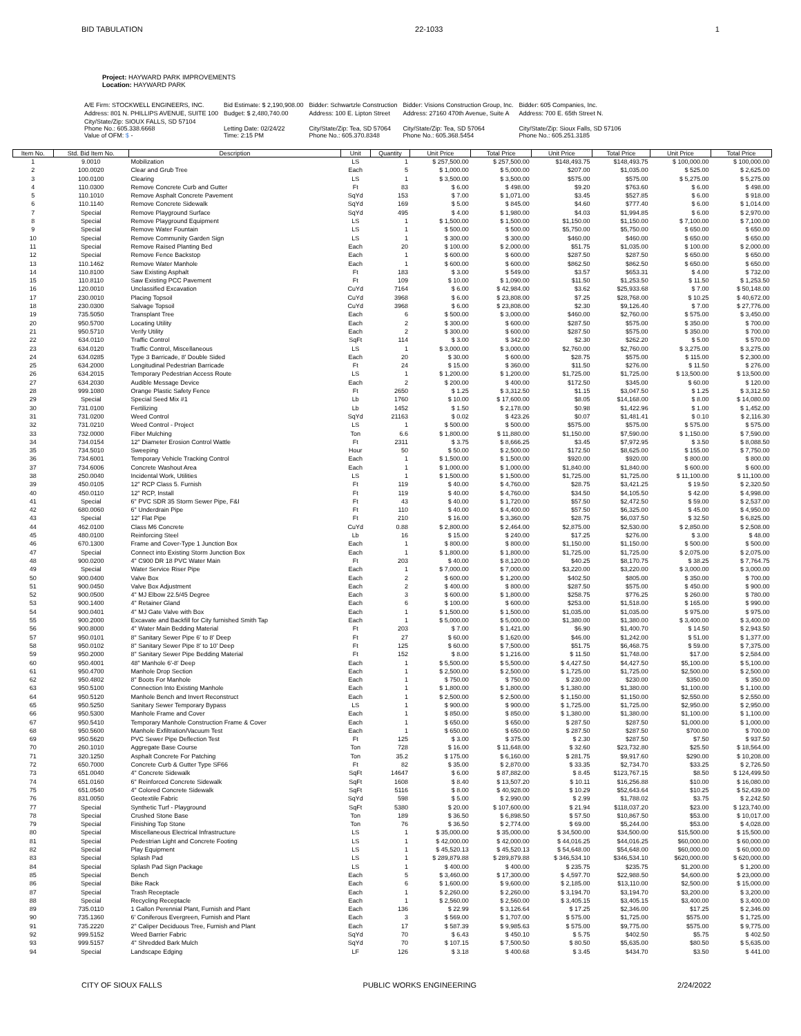BID TABULATION 22-1033 1
Project: HAYWARD PARK IMPROVEMENTS
Location: HAYWARD PARK
| A/E Firm: STOCKWELL ENGINEERS, INC. | Bid Estimate: $ 2,190,908.00 | Bidder: Schwartzle Construction | Bidder: Visions Construction Group, Inc. | Bidder: 605 Companies, Inc. |
| Address: 801 N. PHILLIPS AVENUE, SUITE 100 | Budget: $ 2,480,740.00 | Address: 100 E. Lipton Street | Address: 27160 470th Avenue, Suite A | Address: 700 E. 65th Street N. |
| City/State/Zip: SIOUX FALLS, SD 57104 Phone No.: 605.338.6668 Value of OFM: $ - | Letting Date: 02/24/22 Time: 2:15 PM | City/State/Zip: Tea, SD 57064 Phone No.: 605.370.8348 | City/State/Zip: Tea, SD 57064 Phone No.: 605.368.5454 | City/State/Zip: Sioux Falls, SD 57106 Phone No.: 605.251.3185 |
| Item No. | Std. Bid Item No. | Description | Unit | Quantity | Unit Price | Total Price | Unit Price | Total Price | Unit Price | Total Price |
| --- | --- | --- | --- | --- | --- | --- | --- | --- | --- | --- |
| 1 | 9.0010 | Mobilization | LS | 1 | $ 257,500.00 | $ 257,500.00 | $148,493.75 | $148,493.75 | $ 100,000.00 | $ 100,000.00 |
| 2 | 100.0020 | Clear and Grub Tree | Each | 5 | $ 1,000.00 | $ 5,000.00 | $207.00 | $1,035.00 | $ 525.00 | $ 2,625.00 |
| 3 | 100.0100 | Clearing | LS | 1 | $ 3,500.00 | $ 3,500.00 | $575.00 | $575.00 | $ 5,275.00 | $ 5,275.00 |
| 4 | 110.0300 | Remove Concrete Curb and Gutter | Ft | 83 | $ 6.00 | $ 498.00 | $9.20 | $763.60 | $ 6.00 | $ 498.00 |
| 5 | 110.1010 | Remove Asphalt Concrete Pavement | SqYd | 153 | $ 7.00 | $ 1,071.00 | $3.45 | $527.85 | $ 6.00 | $ 918.00 |
| 6 | 110.1140 | Remove Concrete Sidewalk | SqYd | 169 | $ 5.00 | $ 845.00 | $4.60 | $777.40 | $ 6.00 | $ 1,014.00 |
| 7 | Special | Remove Playground Surface | SqYd | 495 | $ 4.00 | $ 1,980.00 | $4.03 | $1,994.85 | $ 6.00 | $ 2,970.00 |
| 8 | Special | Remove Playground Equipment | LS | 1 | $ 1,500.00 | $ 1,500.00 | $1,150.00 | $1,150.00 | $ 7,100.00 | $ 7,100.00 |
| 9 | Special | Remove Water Fountain | LS | 1 | $ 500.00 | $ 500.00 | $5,750.00 | $5,750.00 | $ 650.00 | $ 650.00 |
| 10 | Special | Remove Community Garden Sign | LS | 1 | $ 300.00 | $ 300.00 | $460.00 | $460.00 | $ 650.00 | $ 650.00 |
| 11 | Special | Remove Raised Planting Bed | Each | 20 | $ 100.00 | $ 2,000.00 | $51.75 | $1,035.00 | $ 100.00 | $ 2,000.00 |
| 12 | Special | Remove Fence Backstop | Each | 1 | $ 600.00 | $ 600.00 | $287.50 | $287.50 | $ 650.00 | $ 650.00 |
| 13 | 110.1462 | Remove Water Manhole | Each | 1 | $ 600.00 | $ 600.00 | $862.50 | $862.50 | $ 650.00 | $ 650.00 |
| 14 | 110.8100 | Saw Existing Asphalt | Ft | 183 | $ 3.00 | $ 549.00 | $3.57 | $653.31 | $ 4.00 | $ 732.00 |
| 15 | 110.8110 | Saw Existing PCC Pavement | Ft | 109 | $ 10.00 | $ 1,090.00 | $11.50 | $1,253.50 | $ 11.50 | $ 1,253.50 |
| 16 | 120.0010 | Unclassified Excavation | CuYd | 7164 | $ 6.00 | $ 42,984.00 | $3.62 | $25,933.68 | $ 7.00 | $ 50,148.00 |
| 17 | 230.0010 | Placing Topsoil | CuYd | 3968 | $ 6.00 | $ 23,808.00 | $7.25 | $28,768.00 | $ 10.25 | $ 40,672.00 |
| 18 | 230.0300 | Salvage Topsoil | CuYd | 3968 | $ 6.00 | $ 23,808.00 | $2.30 | $9,126.40 | $ 7.00 | $ 27,776.00 |
| 19 | 735.5050 | Transplant Tree | Each | 6 | $ 500.00 | $ 3,000.00 | $460.00 | $2,760.00 | $ 575.00 | $ 3,450.00 |
| 20 | 950.5700 | Locating Utility | Each | 2 | $ 300.00 | $ 600.00 | $287.50 | $575.00 | $ 350.00 | $ 700.00 |
| 21 | 950.5710 | Verify Utility | Each | 2 | $ 300.00 | $ 600.00 | $287.50 | $575.00 | $ 350.00 | $ 700.00 |
| 22 | 634.0110 | Traffic Control | SqFt | 114 | $ 3.00 | $ 342.00 | $2.30 | $262.20 | $ 5.00 | $ 570.00 |
| 23 | 634.0120 | Traffic Control, Miscellaneous | LS | 1 | $ 3,000.00 | $ 3,000.00 | $2,760.00 | $2,760.00 | $ 3,275.00 | $ 3,275.00 |
| 24 | 634.0285 | Type 3 Barricade, 8' Double Sided | Each | 20 | $ 30.00 | $ 600.00 | $28.75 | $575.00 | $ 115.00 | $ 2,300.00 |
| 25 | 634.2000 | Longitudinal Pedestrian Barricade | Ft | 24 | $ 15.00 | $ 360.00 | $11.50 | $276.00 | $ 11.50 | $ 276.00 |
| 26 | 634.2015 | Temporary Pedestrian Access Route | LS | 1 | $ 1,200.00 | $ 1,200.00 | $1,725.00 | $1,725.00 | $ 13,500.00 | $ 13,500.00 |
| 27 | 634.2030 | Audible Message Device | Each | 2 | $ 200.00 | $ 400.00 | $172.50 | $345.00 | $ 60.00 | $ 120.00 |
| 28 | 999.1080 | Orange Plastic Safety Fence | Ft | 2650 | $ 1.25 | $ 3,312.50 | $1.15 | $3,047.50 | $ 1.25 | $ 3,312.50 |
| 29 | Special | Special Seed Mix #1 | Lb | 1760 | $ 10.00 | $ 17,600.00 | $8.05 | $14,168.00 | $ 8.00 | $ 14,080.00 |
| 30 | 731.0100 | Fertilizing | Lb | 1452 | $ 1.50 | $ 2,178.00 | $0.98 | $1,422.96 | $ 1.00 | $ 1,452.00 |
| 31 | 731.0200 | Weed Control | SqYd | 21163 | $ 0.02 | $ 423.26 | $0.07 | $1,481.41 | $ 0.10 | $ 2,116.30 |
| 32 | 731.0210 | Weed Control - Project | LS | 1 | $ 500.00 | $ 500.00 | $575.00 | $575.00 | $ 575.00 | $ 575.00 |
| 33 | 732.0000 | Fiber Mulching | Ton | 6.6 | $ 1,800.00 | $ 11,880.00 | $1,150.00 | $7,590.00 | $ 1,150.00 | $ 7,590.00 |
| 34 | 734.0154 | 12" Diameter Erosion Control Wattle | Ft | 2311 | $ 3.75 | $ 8,666.25 | $3.45 | $7,972.95 | $ 3.50 | $ 8,088.50 |
| 35 | 734.5010 | Sweeping | Hour | 50 | $ 50.00 | $ 2,500.00 | $172.50 | $8,625.00 | $ 155.00 | $ 7,750.00 |
| 36 | 734.6001 | Temporary Vehicle Tracking Control | Each | 1 | $ 1,500.00 | $ 1,500.00 | $920.00 | $920.00 | $ 800.00 | $ 800.00 |
| 37 | 734.6006 | Concrete Washout Area | Each | 1 | $ 1,000.00 | $ 1,000.00 | $1,840.00 | $1,840.00 | $ 600.00 | $ 600.00 |
| 38 | 250.0040 | Incidental Work, Utilities | LS | 1 | $ 1,500.00 | $ 1,500.00 | $1,725.00 | $1,725.00 | $ 11,100.00 | $ 11,100.00 |
| 39 | 450.0105 | 12" RCP Class 5. Furnish | Ft | 119 | $ 40.00 | $ 4,760.00 | $28.75 | $3,421.25 | $ 19.50 | $ 2,320.50 |
| 40 | 450.0110 | 12" RCP, Install | Ft | 119 | $ 40.00 | $ 4,760.00 | $34.50 | $4,105.50 | $ 42.00 | $ 4,998.00 |
| 41 | Special | 6" PVC SDR 35 Storm Sewer Pipe, F&I | Ft | 43 | $ 40.00 | $ 1,720.00 | $57.50 | $2,472.50 | $ 59.00 | $ 2,537.00 |
| 42 | 680.0060 | 6" Underdrain Pipe | Ft | 110 | $ 40.00 | $ 4,400.00 | $57.50 | $6,325.00 | $ 45.00 | $ 4,950.00 |
| 43 | Special | 12" Flat Pipe | Ft | 210 | $ 16.00 | $ 3,360.00 | $28.75 | $6,037.50 | $ 32.50 | $ 6,825.00 |
| 44 | 462.0100 | Class M6 Concrete | CuYd | 0.88 | $ 2,800.00 | $ 2,464.00 | $2,875.00 | $2,530.00 | $ 2,850.00 | $ 2,508.00 |
| 45 | 480.0100 | Reinforcing Steel | Lb | 16 | $ 15.00 | $ 240.00 | $17.25 | $276.00 | $ 3.00 | $ 48.00 |
| 46 | 670.1300 | Frame and Cover-Type 1 Junction Box | Each | 1 | $ 800.00 | $ 800.00 | $1,150.00 | $1,150.00 | $ 500.00 | $ 500.00 |
| 47 | Special | Connect into Existing Storm Junction Box | Each | 1 | $ 1,800.00 | $ 1,800.00 | $1,725.00 | $1,725.00 | $ 2,075.00 | $ 2,075.00 |
| 48 | 900.0200 | 4" C900 DR 18 PVC Water Main | Ft | 203 | $ 40.00 | $ 8,120.00 | $40.25 | $8,170.75 | $ 38.25 | $ 7,764.75 |
| 49 | Special | Water Service Riser Pipe | Each | 1 | $ 7,000.00 | $ 7,000.00 | $3,220.00 | $3,220.00 | $ 3,000.00 | $ 3,000.00 |
| 50 | 900.0400 | Valve Box | Each | 2 | $ 600.00 | $ 1,200.00 | $402.50 | $805.00 | $ 350.00 | $ 700.00 |
| 51 | 900.0450 | Valve Box Adjustment | Each | 2 | $ 400.00 | $ 800.00 | $287.50 | $575.00 | $ 450.00 | $ 900.00 |
| 52 | 900.0500 | 4" MJ Elbow 22.5/45 Degree | Each | 3 | $ 600.00 | $ 1,800.00 | $258.75 | $776.25 | $ 260.00 | $ 780.00 |
| 53 | 900.1400 | 4" Retainer Gland | Each | 6 | $ 100.00 | $ 600.00 | $253.00 | $1,518.00 | $ 165.00 | $ 990.00 |
| 54 | 900.0401 | 4" MJ Gate Valve with Box | Each | 1 | $ 1,500.00 | $ 1,500.00 | $1,035.00 | $1,035.00 | $ 975.00 | $ 975.00 |
| 55 | 900.2000 | Excavate and Backfill for City furnished Smith Tap | Each | 1 | $ 5,000.00 | $ 5,000.00 | $1,380.00 | $1,380.00 | $ 3,400.00 | $ 3,400.00 |
| 56 | 900.8000 | 4" Water Main Bedding Material | Ft | 203 | $ 7.00 | $ 1,421.00 | $6.90 | $1,400.70 | $ 14.50 | $ 2,943.50 |
| 57 | 950.0101 | 8" Sanitary Sewer Pipe 6' to 8' Deep | Ft | 27 | $ 60.00 | $ 1,620.00 | $46.00 | $1,242.00 | $ 51.00 | $ 1,377.00 |
| 58 | 950.0102 | 8" Sanitary Sewer Pipe 8' to 10' Deep | Ft | 125 | $ 60.00 | $ 7,500.00 | $51.75 | $6,468.75 | $ 59.00 | $ 7,375.00 |
| 59 | 950.2000 | 8" Sanitary Sewer Pipe Bedding Material | Ft | 152 | $ 8.00 | $ 1,216.00 | $ 11.50 | $1,748.00 | $17.00 | $ 2,584.00 |
| 60 | 950.4001 | 48" Manhole 6'-8' Deep | Each | 1 | $ 5,500.00 | $ 5,500.00 | $ 4,427.50 | $4,427.50 | $5,100.00 | $ 5,100.00 |
| 61 | 950.4700 | Manhole Drop Section | Each | 1 | $ 2,500.00 | $ 2,500.00 | $ 1,725.00 | $1,725.00 | $2,500.00 | $ 2,500.00 |
| 62 | 950.4802 | 8" Boots For Manhole | Each | 1 | $ 750.00 | $ 750.00 | $ 230.00 | $230.00 | $350.00 | $ 350.00 |
| 63 | 950.5100 | Connection Into Existing Manhole | Each | 1 | $ 1,800.00 | $ 1,800.00 | $ 1,380.00 | $1,380.00 | $1,100.00 | $ 1,100.00 |
| 64 | 950.5120 | Manhole Bench and Invert Reconstruct | Each | 1 | $ 2,500.00 | $ 2,500.00 | $ 1,150.00 | $1,150.00 | $2,550.00 | $ 2,550.00 |
| 65 | 950.5250 | Sanitary Sewer Temporary Bypass | LS | 1 | $ 900.00 | $ 900.00 | $ 1,725.00 | $1,725.00 | $2,950.00 | $ 2,950.00 |
| 66 | 950.5300 | Manhole Frame and Cover | Each | 1 | $ 850.00 | $ 850.00 | $ 1,380.00 | $1,380.00 | $1,100.00 | $ 1,100.00 |
| 67 | 950.5410 | Temporary Manhole Construction Frame & Cover | Each | 1 | $ 650.00 | $ 650.00 | $ 287.50 | $287.50 | $1,000.00 | $ 1,000.00 |
| 68 | 950.5600 | Manhole Exfiltration/Vacuum Test | Each | 1 | $ 650.00 | $ 650.00 | $ 287.50 | $287.50 | $700.00 | $ 700.00 |
| 69 | 950.5620 | PVC Sewer Pipe Deflection Test | Ft | 125 | $ 3.00 | $ 375.00 | $ 2.30 | $287.50 | $7.50 | $ 937.50 |
| 70 | 260.1010 | Aggregate Base Course | Ton | 728 | $ 16.00 | $ 11,648.00 | $ 32.60 | $23,732.80 | $25.50 | $ 18,564.00 |
| 71 | 320.1250 | Asphalt Concrete For Patching | Ton | 35.2 | $ 175.00 | $ 6,160.00 | $ 281.75 | $9,917.60 | $290.00 | $ 10,208.00 |
| 72 | 650.7000 | Concrete Curb & Gutter Type SF66 | Ft | 82 | $ 35.00 | $ 2,870.00 | $ 33.35 | $2,734.70 | $33.25 | $ 2,726.50 |
| 73 | 651.0040 | 4" Concrete Sidewalk | SqFt | 14647 | $ 6.00 | $ 87,882.00 | $ 8.45 | $123,767.15 | $8.50 | $ 124,499.50 |
| 74 | 651.0160 | 6" Reinforced Concrete Sidewalk | SqFt | 1608 | $ 8.40 | $ 13,507.20 | $ 10.11 | $16,256.88 | $10.00 | $ 16,080.00 |
| 75 | 651.0540 | 4" Colored Concrete Sidewalk | SqFt | 5116 | $ 8.00 | $ 40,928.00 | $ 10.29 | $52,643.64 | $10.25 | $ 52,439.00 |
| 76 | 831.0050 | Geotextile Fabric | SqYd | 598 | $ 5.00 | $ 2,990.00 | $ 2.99 | $1,788.02 | $3.75 | $ 2,242.50 |
| 77 | Special | Synthetic Turf - Playground | SqFt | 5380 | $ 20.00 | $ 107,600.00 | $ 21.94 | $118,037.20 | $23.00 | $ 123,740.00 |
| 78 | Special | Crushed Stone Base | Ton | 189 | $ 36.50 | $ 6,898.50 | $ 57.50 | $10,867.50 | $53.00 | $ 10,017.00 |
| 79 | Special | Finishing Top Stone | Ton | 76 | $ 36.50 | $ 2,774.00 | $ 69.00 | $5,244.00 | $53.00 | $ 4,028.00 |
| 80 | Special | Miscellaneous Electrical Infrastructure | LS | 1 | $ 35,000.00 | $ 35,000.00 | $ 34,500.00 | $34,500.00 | $15,500.00 | $ 15,500.00 |
| 81 | Special | Pedestrian Light and Concrete Footing | LS | 1 | $ 42,000.00 | $ 42,000.00 | $ 44,016.25 | $44,016.25 | $60,000.00 | $ 60,000.00 |
| 82 | Special | Play Equipment | LS | 1 | $ 45,520.13 | $ 45,520.13 | $ 54,648.00 | $54,648.00 | $60,000.00 | $ 60,000.00 |
| 83 | Special | Splash Pad | LS | 1 | $ 289,879.88 | $ 289,879.88 | $ 346,534.10 | $346,534.10 | $620,000.00 | $ 620,000.00 |
| 84 | Special | Splash Pad Sign Package | LS | 1 | $ 400.00 | $ 400.00 | $ 235.75 | $235.75 | $1,200.00 | $ 1,200.00 |
| 85 | Special | Bench | Each | 5 | $ 3,460.00 | $ 17,300.00 | $ 4,597.70 | $22,988.50 | $4,600.00 | $ 23,000.00 |
| 86 | Special | Bike Rack | Each | 6 | $ 1,600.00 | $ 9,600.00 | $ 2,185.00 | $13,110.00 | $2,500.00 | $ 15,000.00 |
| 87 | Special | Trash Receptacle | Each | 1 | $ 2,260.00 | $ 2,260.00 | $ 3,194.70 | $3,194.70 | $3,200.00 | $ 3,200.00 |
| 88 | Special | Recycling Receptacle | Each | 1 | $ 2,560.00 | $ 2,560.00 | $ 3,405.15 | $3,405.15 | $3,400.00 | $ 3,400.00 |
| 89 | 735.0110 | 1 Gallon Perennial Plant, Furnish and Plant | Each | 136 | $ 22.99 | $ 3,126.64 | $ 17.25 | $2,346.00 | $17.25 | $ 2,346.00 |
| 90 | 735.1360 | 6' Coniferous Evergreen, Furnish and Plant | Each | 3 | $ 569.00 | $ 1,707.00 | $ 575.00 | $1,725.00 | $575.00 | $ 1,725.00 |
| 91 | 735.2220 | 2" Caliper Deciduous Tree, Furnish and Plant | Each | 17 | $ 587.39 | $ 9,985.63 | $ 575.00 | $9,775.00 | $575.00 | $ 9,775.00 |
| 92 | 999.5152 | Weed Barrier Fabric | SqYd | 70 | $ 6.43 | $ 450.10 | $ 5.75 | $402.50 | $5.75 | $ 402.50 |
| 93 | 999.5157 | 4" Shredded Bark Mulch | SqYd | 70 | $ 107.15 | $ 7,500.50 | $ 80.50 | $5,635.00 | $80.50 | $ 5,635.00 |
| 94 | Special | Landscape Edging | LF | 126 | $ 3.18 | $ 400.68 | $ 3.45 | $434.70 | $3.50 | $ 441.00 |
CITY OF SIOUX FALLS PUBLIC WORKS ENGINEERING 2/24/2022